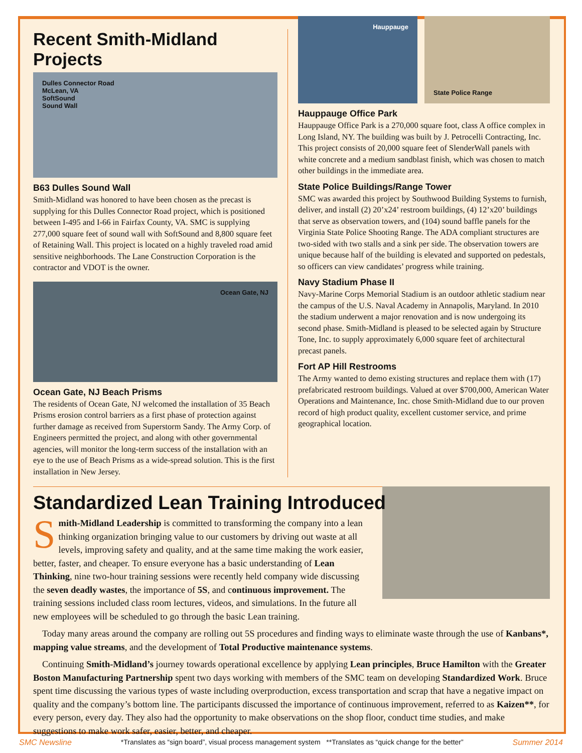Recent Smith-Midland Projects
Dulles Connector Road
McLean, VA
SoftSound
Sound Wall
B63 Dulles Sound Wall
Smith-Midland was honored to have been chosen as the precast is supplying for this Dulles Connector Road project, which is positioned between I-495 and I-66 in Fairfax County, VA. SMC is supplying 277,000 square feet of sound wall with SoftSound and 8,800 square feet of Retaining Wall. This project is located on a highly traveled road amid sensitive neighborhoods. The Lane Construction Corporation is the contractor and VDOT is the owner.
Ocean Gate, NJ
Ocean Gate, NJ Beach Prisms
The residents of Ocean Gate, NJ welcomed the installation of 35 Beach Prisms erosion control barriers as a first phase of protection against further damage as received from Superstorm Sandy. The Army Corp. of Engineers permitted the project, and along with other governmental agencies, will monitor the long-term success of the installation with an eye to the use of Beach Prisms as a wide-spread solution. This is the first installation in New Jersey.
Hauppauge
State Police Range
Hauppauge Office Park
Hauppauge Office Park is a 270,000 square foot, class A office complex in Long Island, NY. The building was built by J. Petrocelli Contracting, Inc. This project consists of 20,000 square feet of SlenderWall panels with white concrete and a medium sandblast finish, which was chosen to match other buildings in the immediate area.
State Police Buildings/Range Tower
SMC was awarded this project by Southwood Building Systems to furnish, deliver, and install (2) 20’x24’ restroom buildings, (4) 12’x20’ buildings that serve as observation towers, and (104) sound baffle panels for the Virginia State Police Shooting Range. The ADA compliant structures are two-sided with two stalls and a sink per side. The observation towers are unique because half of the building is elevated and supported on pedestals, so officers can view candidates’ progress while training.
Navy Stadium Phase II
Navy-Marine Corps Memorial Stadium is an outdoor athletic stadium near the campus of the U.S. Naval Academy in Annapolis, Maryland. In 2010 the stadium underwent a major renovation and is now undergoing its second phase. Smith-Midland is pleased to be selected again by Structure Tone, Inc. to supply approximately 6,000 square feet of architectural precast panels.
Fort AP Hill Restrooms
The Army wanted to demo existing structures and replace them with (17) prefabricated restroom buildings. Valued at over $700,000, American Water Operations and Maintenance, Inc. chose Smith-Midland due to our proven record of high product quality, excellent customer service, and prime geographical location.
Standardized Lean Training Introduced
Smith-Midland Leadership is committed to transforming the company into a lean thinking organization bringing value to our customers by driving out waste at all levels, improving safety and quality, and at the same time making the work easier, better, faster, and cheaper. To ensure everyone has a basic understanding of Lean Thinking, nine two-hour training sessions were recently held company wide discussing the seven deadly wastes, the importance of 5S, and continuous improvement. The training sessions included class room lectures, videos, and simulations. In the future all new employees will be scheduled to go through the basic Lean training.
Today many areas around the company are rolling out 5S procedures and finding ways to eliminate waste through the use of Kanbans*, mapping value streams, and the development of Total Productive maintenance systems.
Continuing Smith-Midland’s journey towards operational excellence by applying Lean principles, Bruce Hamilton with the Greater Boston Manufacturing Partnership spent two days working with members of the SMC team on developing Standardized Work. Bruce spent time discussing the various types of waste including overproduction, excess transportation and scrap that have a negative impact on quality and the company’s bottom line. The participants discussed the importance of continuous improvement, referred to as Kaizen**, for every person, every day. They also had the opportunity to make observations on the shop floor, conduct time studies, and make suggestions to make work safer, easier, better, and cheaper.
SMC Newsline *Translates as “sign board”, visual process management system **Translates as “quick change for the better” Summer 2014